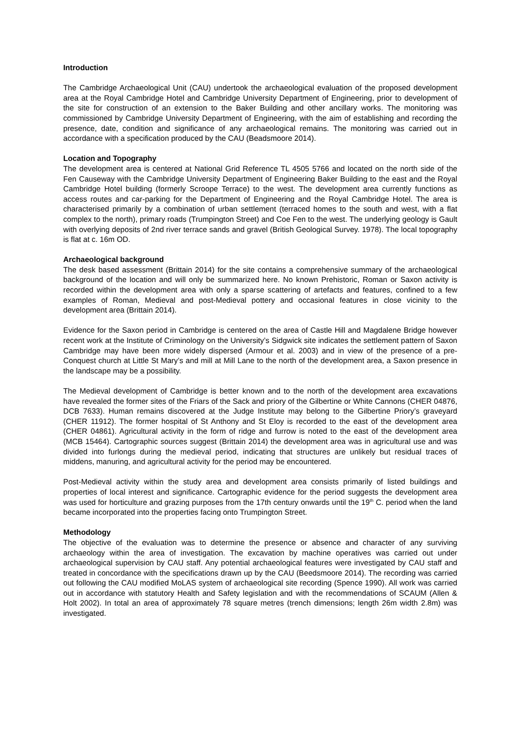Introduction
The Cambridge Archaeological Unit (CAU) undertook the archaeological evaluation of the proposed development area at the Royal Cambridge Hotel and Cambridge University Department of Engineering, prior to development of the site for construction of an extension to the Baker Building and other ancillary works. The monitoring was commissioned by Cambridge University Department of Engineering, with the aim of establishing and recording the presence, date, condition and significance of any archaeological remains. The monitoring was carried out in accordance with a specification produced by the CAU (Beadsmoore 2014).
Location and Topography
The development area is centered at National Grid Reference TL 4505 5766 and located on the north side of the Fen Causeway with the Cambridge University Department of Engineering Baker Building to the east and the Royal Cambridge Hotel building (formerly Scroope Terrace) to the west. The development area currently functions as access routes and car-parking for the Department of Engineering and the Royal Cambridge Hotel. The area is characterised primarily by a combination of urban settlement (terraced homes to the south and west, with a flat complex to the north), primary roads (Trumpington Street) and Coe Fen to the west. The underlying geology is Gault with overlying deposits of 2nd river terrace sands and gravel (British Geological Survey. 1978). The local topography is flat at c. 16m OD.
Archaeological background
The desk based assessment (Brittain 2014) for the site contains a comprehensive summary of the archaeological background of the location and will only be summarized here. No known Prehistoric, Roman or Saxon activity is recorded within the development area with only a sparse scattering of artefacts and features, confined to a few examples of Roman, Medieval and post-Medieval pottery and occasional features in close vicinity to the development area (Brittain 2014).
Evidence for the Saxon period in Cambridge is centered on the area of Castle Hill and Magdalene Bridge however recent work at the Institute of Criminology on the University’s Sidgwick site indicates the settlement pattern of Saxon Cambridge may have been more widely dispersed (Armour et al. 2003) and in view of the presence of a pre-Conquest church at Little St Mary’s and mill at Mill Lane to the north of the development area, a Saxon presence in the landscape may be a possibility.
The Medieval development of Cambridge is better known and to the north of the development area excavations have revealed the former sites of the Friars of the Sack and priory of the Gilbertine or White Cannons (CHER 04876, DCB 7633). Human remains discovered at the Judge Institute may belong to the Gilbertine Priory’s graveyard (CHER 11912). The former hospital of St Anthony and St Eloy is recorded to the east of the development area (CHER 04861). Agricultural activity in the form of ridge and furrow is noted to the east of the development area (MCB 15464). Cartographic sources suggest (Brittain 2014) the development area was in agricultural use and was divided into furlongs during the medieval period, indicating that structures are unlikely but residual traces of middens, manuring, and agricultural activity for the period may be encountered.
Post-Medieval activity within the study area and development area consists primarily of listed buildings and properties of local interest and significance. Cartographic evidence for the period suggests the development area was used for horticulture and grazing purposes from the 17th century onwards until the 19<sup>th</sup> C. period when the land became incorporated into the properties facing onto Trumpington Street.
Methodology
The objective of the evaluation was to determine the presence or absence and character of any surviving archaeology within the area of investigation. The excavation by machine operatives was carried out under archaeological supervision by CAU staff. Any potential archaeological features were investigated by CAU staff and treated in concordance with the specifications drawn up by the CAU (Beedsmoore 2014). The recording was carried out following the CAU modified MoLAS system of archaeological site recording (Spence 1990). All work was carried out in accordance with statutory Health and Safety legislation and with the recommendations of SCAUM (Allen & Holt 2002). In total an area of approximately 78 square metres (trench dimensions; length 26m width 2.8m) was investigated.